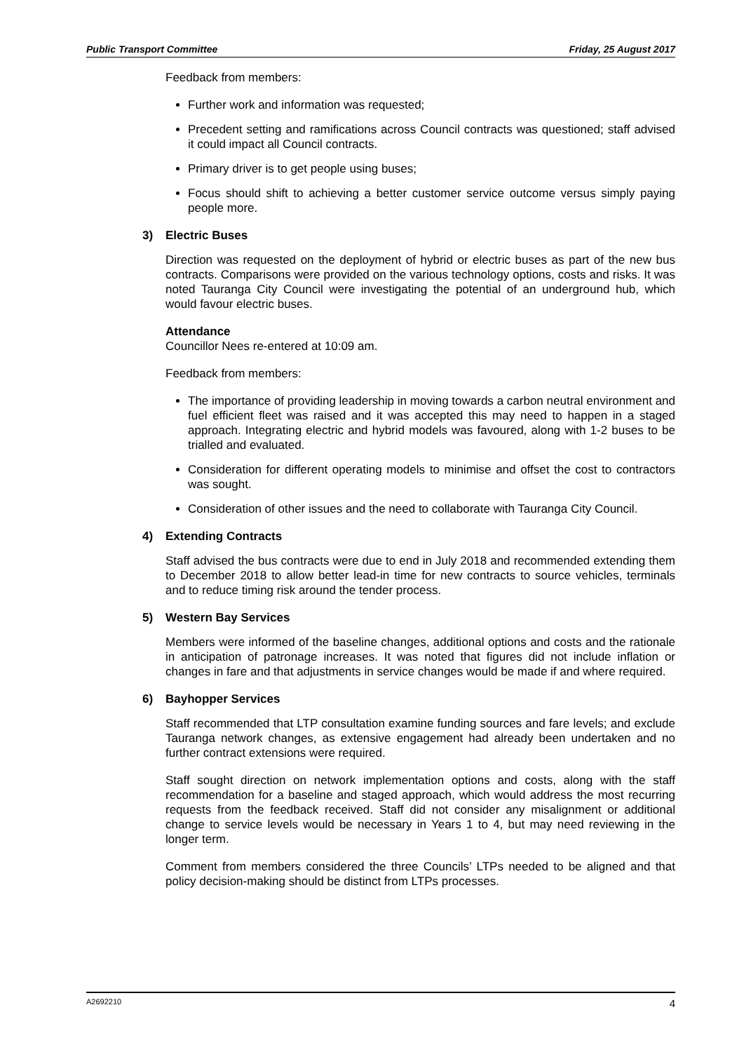Public Transport Committee Friday, 25 August 2017
Feedback from members:
Further work and information was requested;
Precedent setting and ramifications across Council contracts was questioned; staff advised it could impact all Council contracts.
Primary driver is to get people using buses;
Focus should shift to achieving a better customer service outcome versus simply paying people more.
3) Electric Buses
Direction was requested on the deployment of hybrid or electric buses as part of the new bus contracts. Comparisons were provided on the various technology options, costs and risks. It was noted Tauranga City Council were investigating the potential of an underground hub, which would favour electric buses.
Attendance
Councillor Nees re-entered at 10:09 am.
Feedback from members:
The importance of providing leadership in moving towards a carbon neutral environment and fuel efficient fleet was raised and it was accepted this may need to happen in a staged approach. Integrating electric and hybrid models was favoured, along with 1-2 buses to be trialled and evaluated.
Consideration for different operating models to minimise and offset the cost to contractors was sought.
Consideration of other issues and the need to collaborate with Tauranga City Council.
4) Extending Contracts
Staff advised the bus contracts were due to end in July 2018 and recommended extending them to December 2018 to allow better lead-in time for new contracts to source vehicles, terminals and to reduce timing risk around the tender process.
5) Western Bay Services
Members were informed of the baseline changes, additional options and costs and the rationale in anticipation of patronage increases. It was noted that figures did not include inflation or changes in fare and that adjustments in service changes would be made if and where required.
6) Bayhopper Services
Staff recommended that LTP consultation examine funding sources and fare levels; and exclude Tauranga network changes, as extensive engagement had already been undertaken and no further contract extensions were required.
Staff sought direction on network implementation options and costs, along with the staff recommendation for a baseline and staged approach, which would address the most recurring requests from the feedback received. Staff did not consider any misalignment or additional change to service levels would be necessary in Years 1 to 4, but may need reviewing in the longer term.
Comment from members considered the three Councils’ LTPs needed to be aligned and that policy decision-making should be distinct from LTPs processes.
A2692210 4